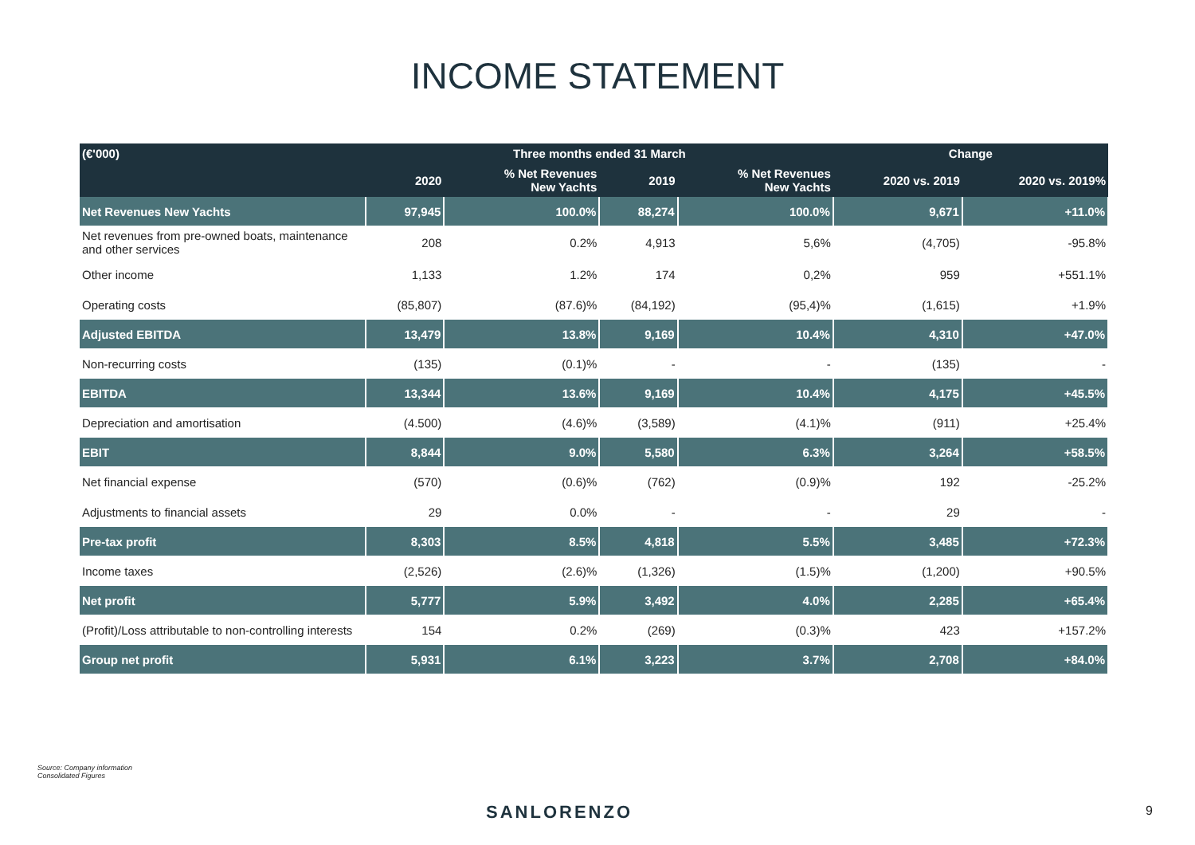INCOME STATEMENT
| (€'000) | Three months ended 31 March | | | | Change | |
| --- | --- | --- | --- | --- | --- | --- |
| | 2020 | % Net Revenues New Yachts | 2019 | % Net Revenues New Yachts | 2020 vs. 2019 | 2020 vs. 2019% |
| Net Revenues New Yachts | 97,945 | 100.0% | 88,274 | 100.0% | 9,671 | +11.0% |
| Net revenues from pre-owned boats, maintenance and other services | 208 | 0.2% | 4,913 | 5,6% | (4,705) | -95.8% |
| Other income | 1,133 | 1.2% | 174 | 0,2% | 959 | +551.1% |
| Operating costs | (85,807) | (87.6)% | (84,192) | (95,4)% | (1,615) | +1.9% |
| Adjusted EBITDA | 13,479 | 13.8% | 9,169 | 10.4% | 4,310 | +47.0% |
| Non-recurring costs | (135) | (0.1)% | - | - | (135) | - |
| EBITDA | 13,344 | 13.6% | 9,169 | 10.4% | 4,175 | +45.5% |
| Depreciation and amortisation | (4.500) | (4.6)% | (3,589) | (4.1)% | (911) | +25.4% |
| EBIT | 8,844 | 9.0% | 5,580 | 6.3% | 3,264 | +58.5% |
| Net financial expense | (570) | (0.6)% | (762) | (0.9)% | 192 | -25.2% |
| Adjustments to financial assets | 29 | 0.0% | - | - | 29 | - |
| Pre-tax profit | 8,303 | 8.5% | 4,818 | 5.5% | 3,485 | +72.3% |
| Income taxes | (2,526) | (2.6)% | (1,326) | (1.5)% | (1,200) | +90.5% |
| Net profit | 5,777 | 5.9% | 3,492 | 4.0% | 2,285 | +65.4% |
| (Profit)/Loss attributable to non-controlling interests | 154 | 0.2% | (269) | (0.3)% | 423 | +157.2% |
| Group net profit | 5,931 | 6.1% | 3,223 | 3.7% | 2,708 | +84.0% |
Source: Company information
Consolidated Figures
SANLORENZO 9